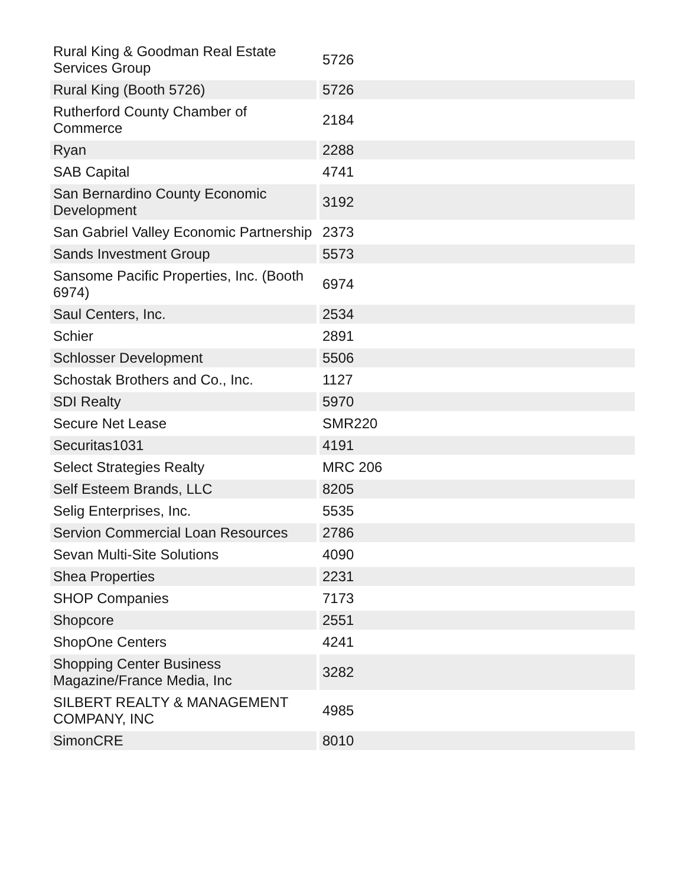| Rural King & Goodman Real Estate Services Group | 5726 |
| Rural King (Booth 5726) | 5726 |
| Rutherford County Chamber of Commerce | 2184 |
| Ryan | 2288 |
| SAB Capital | 4741 |
| San Bernardino County Economic Development | 3192 |
| San Gabriel Valley Economic Partnership | 2373 |
| Sands Investment Group | 5573 |
| Sansome Pacific Properties, Inc. (Booth 6974) | 6974 |
| Saul Centers, Inc. | 2534 |
| Schier | 2891 |
| Schlosser Development | 5506 |
| Schostak Brothers and Co., Inc. | 1127 |
| SDI Realty | 5970 |
| Secure Net Lease | SMR220 |
| Securitas1031 | 4191 |
| Select Strategies Realty | MRC 206 |
| Self Esteem Brands, LLC | 8205 |
| Selig Enterprises, Inc. | 5535 |
| Servion Commercial Loan Resources | 2786 |
| Sevan Multi-Site Solutions | 4090 |
| Shea Properties | 2231 |
| SHOP Companies | 7173 |
| Shopcore | 2551 |
| ShopOne Centers | 4241 |
| Shopping Center Business Magazine/France Media, Inc | 3282 |
| SILBERT REALTY & MANAGEMENT COMPANY, INC | 4985 |
| SimonCRE | 8010 |